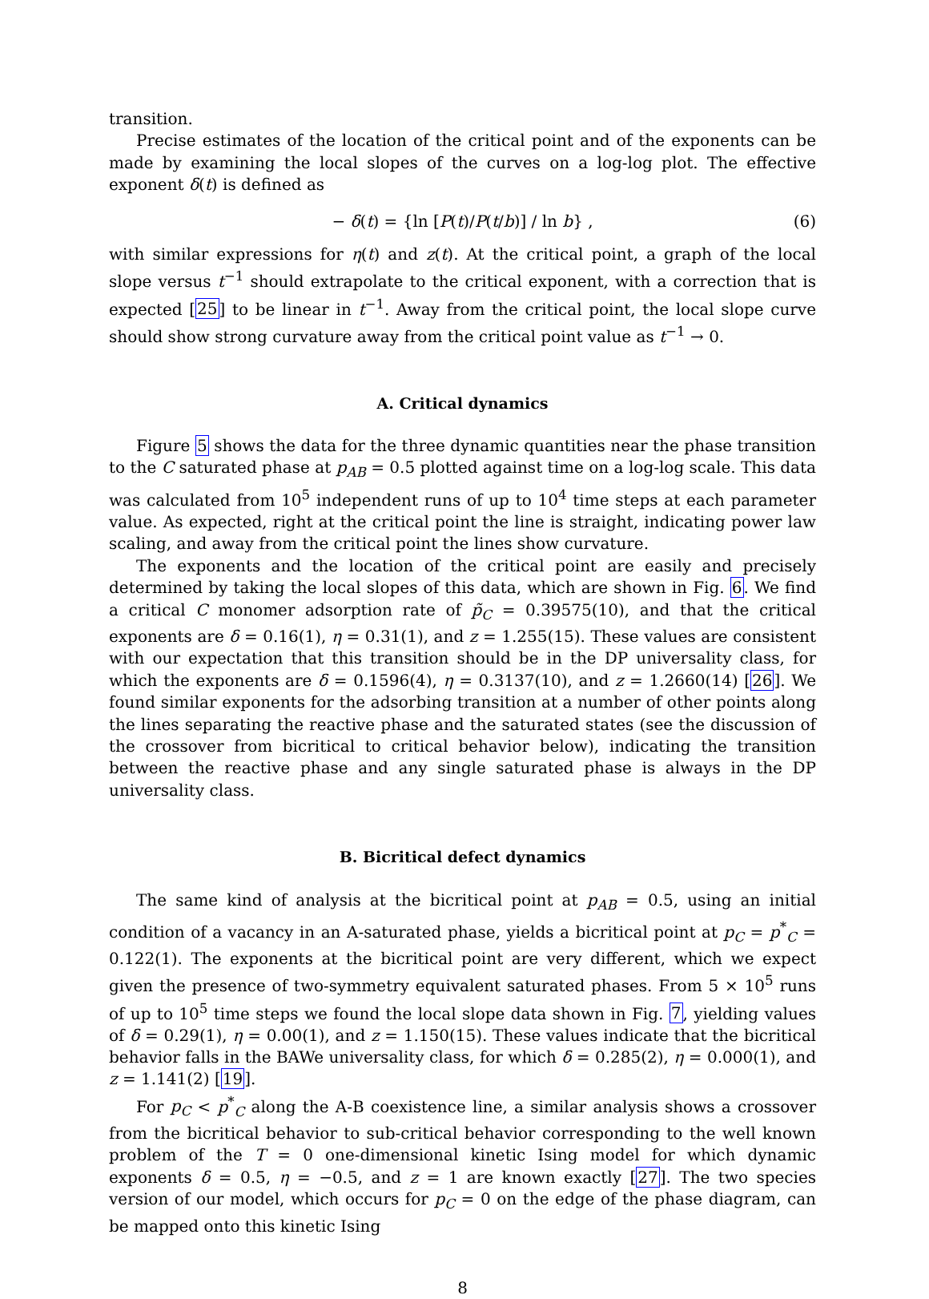transition.
Precise estimates of the location of the critical point and of the exponents can be made by examining the local slopes of the curves on a log-log plot. The effective exponent δ(t) is defined as
− δ(t) = {ln [P(t)/P(t/b)] / ln b} , (6)
with similar expressions for η(t) and z(t). At the critical point, a graph of the local slope versus t<sup>−1</sup> should extrapolate to the critical exponent, with a correction that is expected [25] to be linear in t<sup>−1</sup>. Away from the critical point, the local slope curve should show strong curvature away from the critical point value as t<sup>−1</sup> → 0.
A. Critical dynamics
Figure 5 shows the data for the three dynamic quantities near the phase transition to the C saturated phase at p<sub>AB</sub> = 0.5 plotted against time on a log-log scale. This data was calculated from 10<sup>5</sup> independent runs of up to 10<sup>4</sup> time steps at each parameter value. As expected, right at the critical point the line is straight, indicating power law scaling, and away from the critical point the lines show curvature.
The exponents and the location of the critical point are easily and precisely determined by taking the local slopes of this data, which are shown in Fig. 6. We find a critical C monomer adsorption rate of p̃<sub>C</sub> = 0.39575(10), and that the critical exponents are δ = 0.16(1), η = 0.31(1), and z = 1.255(15). These values are consistent with our expectation that this transition should be in the DP universality class, for which the exponents are δ = 0.1596(4), η = 0.3137(10), and z = 1.2660(14) [26]. We found similar exponents for the adsorbing transition at a number of other points along the lines separating the reactive phase and the saturated states (see the discussion of the crossover from bicritical to critical behavior below), indicating the transition between the reactive phase and any single saturated phase is always in the DP universality class.
B. Bicritical defect dynamics
The same kind of analysis at the bicritical point at p<sub>AB</sub> = 0.5, using an initial condition of a vacancy in an A-saturated phase, yields a bicritical point at p<sub>C</sub> = p<sup>*</sup><sub>C</sub> = 0.122(1). The exponents at the bicritical point are very different, which we expect given the presence of two-symmetry equivalent saturated phases. From 5 × 10<sup>5</sup> runs of up to 10<sup>5</sup> time steps we found the local slope data shown in Fig. 7, yielding values of δ = 0.29(1), η = 0.00(1), and z = 1.150(15). These values indicate that the bicritical behavior falls in the BAWe universality class, for which δ = 0.285(2), η = 0.000(1), and z = 1.141(2) [19].
For p<sub>C</sub> < p<sup>*</sup><sub>C</sub> along the A-B coexistence line, a similar analysis shows a crossover from the bicritical behavior to sub-critical behavior corresponding to the well known problem of the T = 0 one-dimensional kinetic Ising model for which dynamic exponents δ = 0.5, η = −0.5, and z = 1 are known exactly [27]. The two species version of our model, which occurs for p<sub>C</sub> = 0 on the edge of the phase diagram, can be mapped onto this kinetic Ising
8